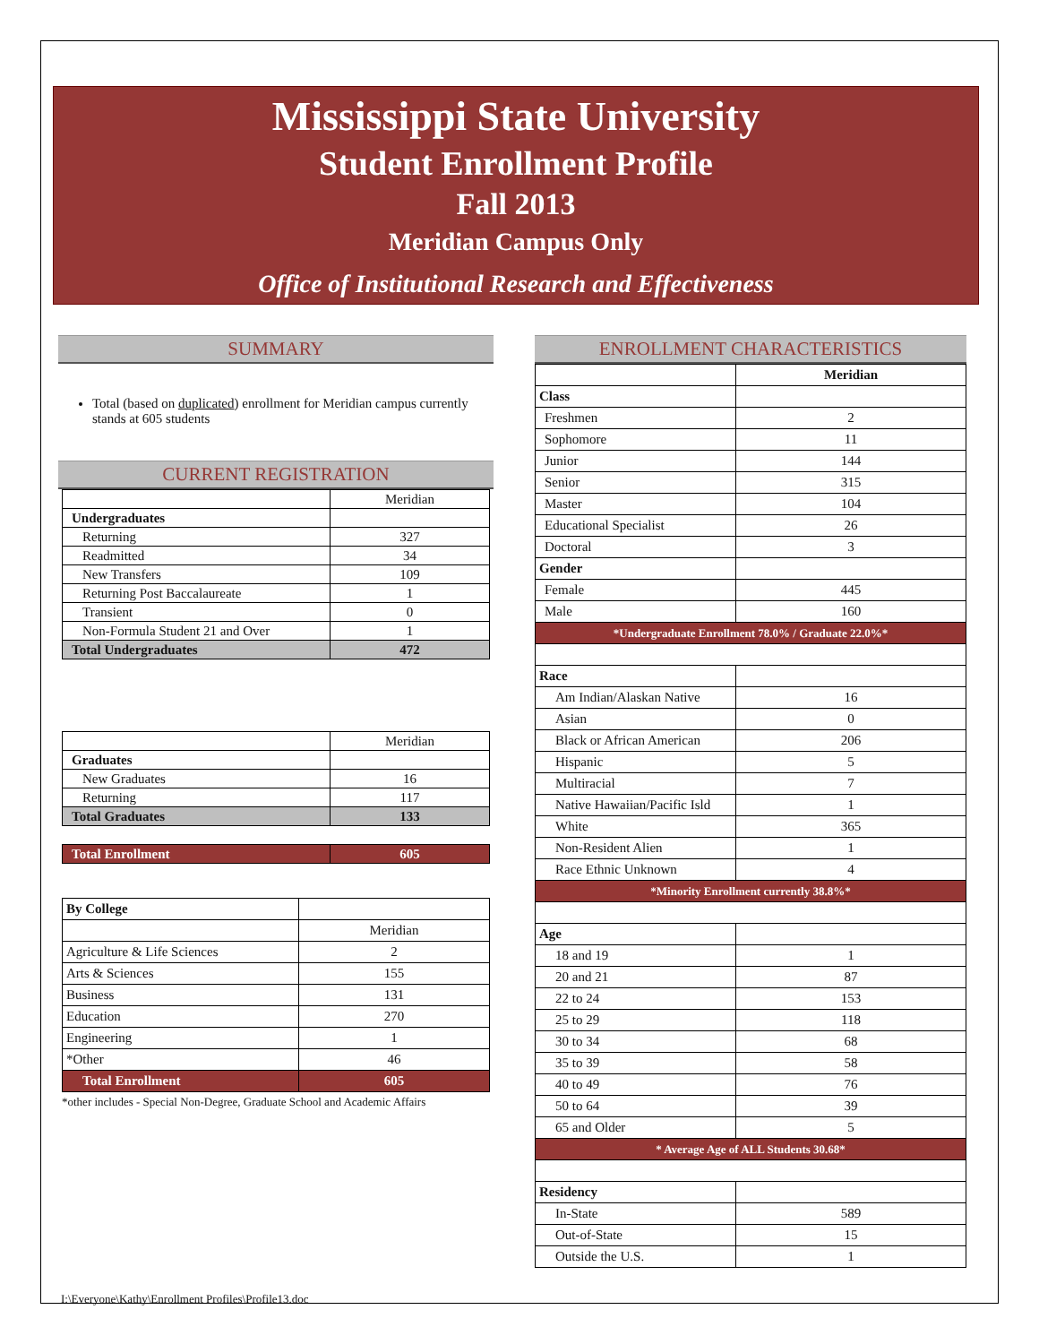Mississippi State University
Student Enrollment Profile
Fall 2013
Meridian Campus Only
Office of Institutional Research and Effectiveness
SUMMARY
Total (based on duplicated) enrollment for Meridian campus currently stands at 605 students
CURRENT REGISTRATION
| | Meridian |
| Undergraduates | |
| Returning | 327 |
| Readmitted | 34 |
| New Transfers | 109 |
| Returning Post Baccalaureate | 1 |
| Transient | 0 |
| Non-Formula Student 21 and Over | 1 |
| Total Undergraduates | 472 |
| | Meridian |
| Graduates | |
| New Graduates | 16 |
| Returning | 117 |
| Total Graduates | 133 |
| Total Enrollment | 605 |
| By College | |
| | Meridian |
| Agriculture & Life Sciences | 2 |
| Arts & Sciences | 155 |
| Business | 131 |
| Education | 270 |
| Engineering | 1 |
| *Other | 46 |
| Total Enrollment | 605 |
*other includes - Special Non-Degree, Graduate School and Academic Affairs
ENROLLMENT CHARACTERISTICS
| | Meridian |
| Class | |
| Freshmen | 2 |
| Sophomore | 11 |
| Junior | 144 |
| Senior | 315 |
| Master | 104 |
| Educational Specialist | 26 |
| Doctoral | 3 |
| Gender | |
| Female | 445 |
| Male | 160 |
| *Undergraduate Enrollment 78.0% / Graduate 22.0%* | |
| Race | |
| Am Indian/Alaskan Native | 16 |
| Asian | 0 |
| Black or African American | 206 |
| Hispanic | 5 |
| Multiracial | 7 |
| Native Hawaiian/Pacific Isld | 1 |
| White | 365 |
| Non-Resident Alien | 1 |
| Race Ethnic Unknown | 4 |
| *Minority Enrollment currently 38.8%* | |
| Age | |
| 18 and 19 | 1 |
| 20 and 21 | 87 |
| 22 to 24 | 153 |
| 25 to 29 | 118 |
| 30 to 34 | 68 |
| 35 to 39 | 58 |
| 40 to 49 | 76 |
| 50 to 64 | 39 |
| 65 and Older | 5 |
| * Average Age of ALL Students 30.68* | |
| Residency | |
| In-State | 589 |
| Out-of-State | 15 |
| Outside the U.S. | 1 |
I:\Everyone\Kathy\Enrollment Profiles\Profile13.doc